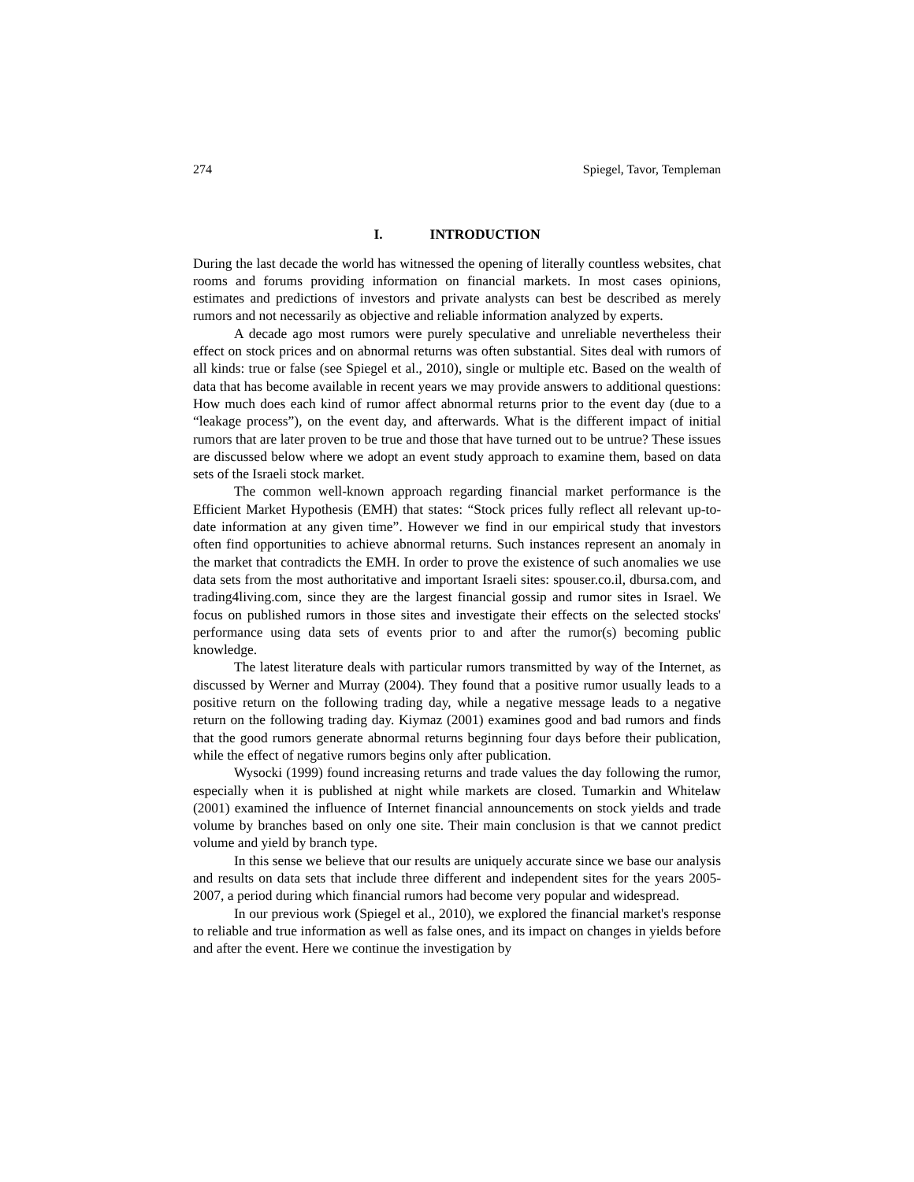274 Spiegel, Tavor, Templeman
I. INTRODUCTION
During the last decade the world has witnessed the opening of literally countless websites, chat rooms and forums providing information on financial markets. In most cases opinions, estimates and predictions of investors and private analysts can best be described as merely rumors and not necessarily as objective and reliable information analyzed by experts.
A decade ago most rumors were purely speculative and unreliable nevertheless their effect on stock prices and on abnormal returns was often substantial. Sites deal with rumors of all kinds: true or false (see Spiegel et al., 2010), single or multiple etc. Based on the wealth of data that has become available in recent years we may provide answers to additional questions: How much does each kind of rumor affect abnormal returns prior to the event day (due to a “leakage process”), on the event day, and afterwards. What is the different impact of initial rumors that are later proven to be true and those that have turned out to be untrue? These issues are discussed below where we adopt an event study approach to examine them, based on data sets of the Israeli stock market.
The common well-known approach regarding financial market performance is the Efficient Market Hypothesis (EMH) that states: “Stock prices fully reflect all relevant up-to-date information at any given time”. However we find in our empirical study that investors often find opportunities to achieve abnormal returns. Such instances represent an anomaly in the market that contradicts the EMH. In order to prove the existence of such anomalies we use data sets from the most authoritative and important Israeli sites: spouser.co.il, dbursa.com, and trading4living.com, since they are the largest financial gossip and rumor sites in Israel. We focus on published rumors in those sites and investigate their effects on the selected stocks' performance using data sets of events prior to and after the rumor(s) becoming public knowledge.
The latest literature deals with particular rumors transmitted by way of the Internet, as discussed by Werner and Murray (2004). They found that a positive rumor usually leads to a positive return on the following trading day, while a negative message leads to a negative return on the following trading day. Kiymaz (2001) examines good and bad rumors and finds that the good rumors generate abnormal returns beginning four days before their publication, while the effect of negative rumors begins only after publication.
Wysocki (1999) found increasing returns and trade values the day following the rumor, especially when it is published at night while markets are closed. Tumarkin and Whitelaw (2001) examined the influence of Internet financial announcements on stock yields and trade volume by branches based on only one site. Their main conclusion is that we cannot predict volume and yield by branch type.
In this sense we believe that our results are uniquely accurate since we base our analysis and results on data sets that include three different and independent sites for the years 2005-2007, a period during which financial rumors had become very popular and widespread.
In our previous work (Spiegel et al., 2010), we explored the financial market's response to reliable and true information as well as false ones, and its impact on changes in yields before and after the event. Here we continue the investigation by